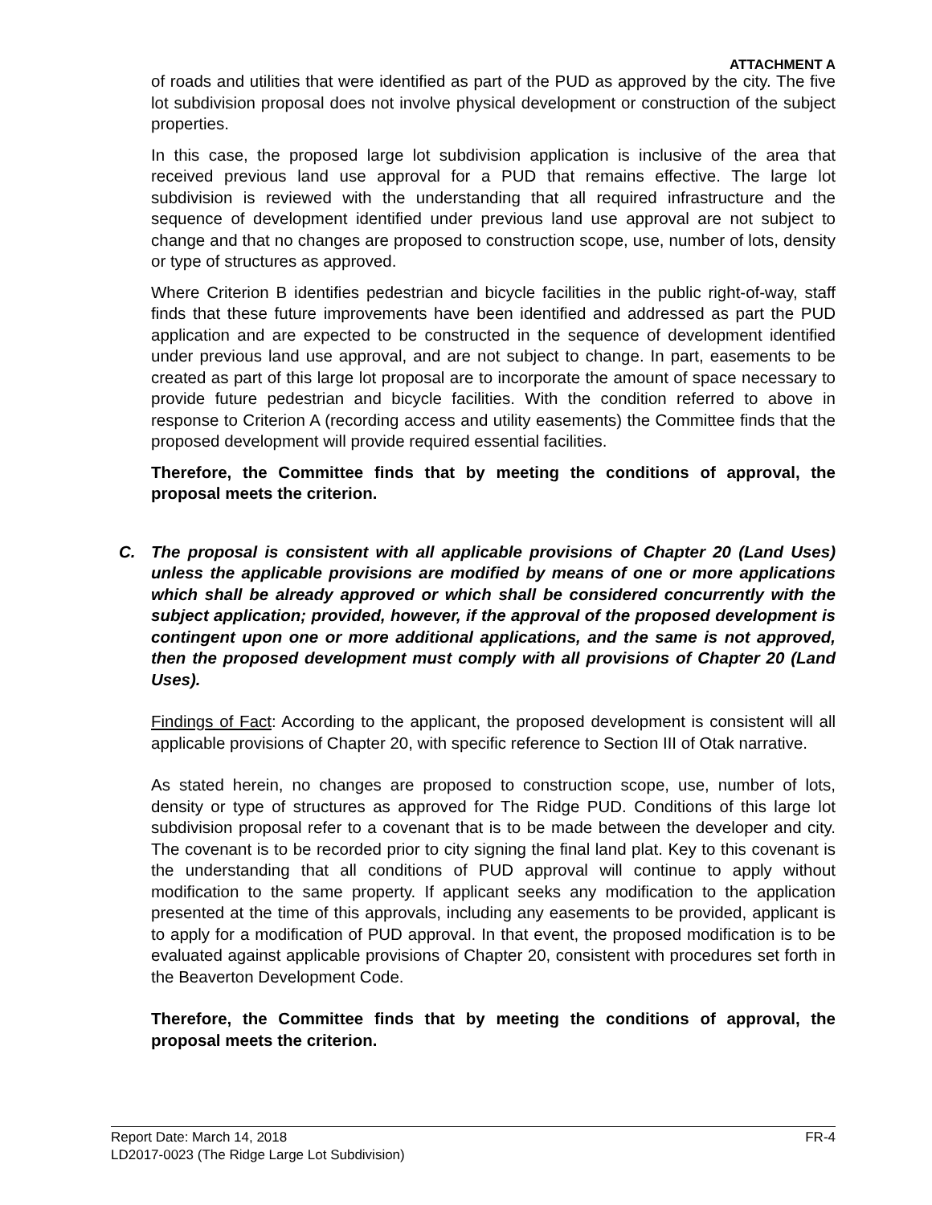ATTACHMENT A
of roads and utilities that were identified as part of the PUD as approved by the city. The five lot subdivision proposal does not involve physical development or construction of the subject properties.
In this case, the proposed large lot subdivision application is inclusive of the area that received previous land use approval for a PUD that remains effective. The large lot subdivision is reviewed with the understanding that all required infrastructure and the sequence of development identified under previous land use approval are not subject to change and that no changes are proposed to construction scope, use, number of lots, density or type of structures as approved.
Where Criterion B identifies pedestrian and bicycle facilities in the public right-of-way, staff finds that these future improvements have been identified and addressed as part the PUD application and are expected to be constructed in the sequence of development identified under previous land use approval, and are not subject to change. In part, easements to be created as part of this large lot proposal are to incorporate the amount of space necessary to provide future pedestrian and bicycle facilities. With the condition referred to above in response to Criterion A (recording access and utility easements) the Committee finds that the proposed development will provide required essential facilities.
Therefore, the Committee finds that by meeting the conditions of approval, the proposal meets the criterion.
C. The proposal is consistent with all applicable provisions of Chapter 20 (Land Uses) unless the applicable provisions are modified by means of one or more applications which shall be already approved or which shall be considered concurrently with the subject application; provided, however, if the approval of the proposed development is contingent upon one or more additional applications, and the same is not approved, then the proposed development must comply with all provisions of Chapter 20 (Land Uses).
Findings of Fact: According to the applicant, the proposed development is consistent will all applicable provisions of Chapter 20, with specific reference to Section III of Otak narrative.
As stated herein, no changes are proposed to construction scope, use, number of lots, density or type of structures as approved for The Ridge PUD. Conditions of this large lot subdivision proposal refer to a covenant that is to be made between the developer and city. The covenant is to be recorded prior to city signing the final land plat. Key to this covenant is the understanding that all conditions of PUD approval will continue to apply without modification to the same property. If applicant seeks any modification to the application presented at the time of this approvals, including any easements to be provided, applicant is to apply for a modification of PUD approval. In that event, the proposed modification is to be evaluated against applicable provisions of Chapter 20, consistent with procedures set forth in the Beaverton Development Code.
Therefore, the Committee finds that by meeting the conditions of approval, the proposal meets the criterion.
Report Date: March 14, 2018 FR-4
LD2017-0023 (The Ridge Large Lot Subdivision)